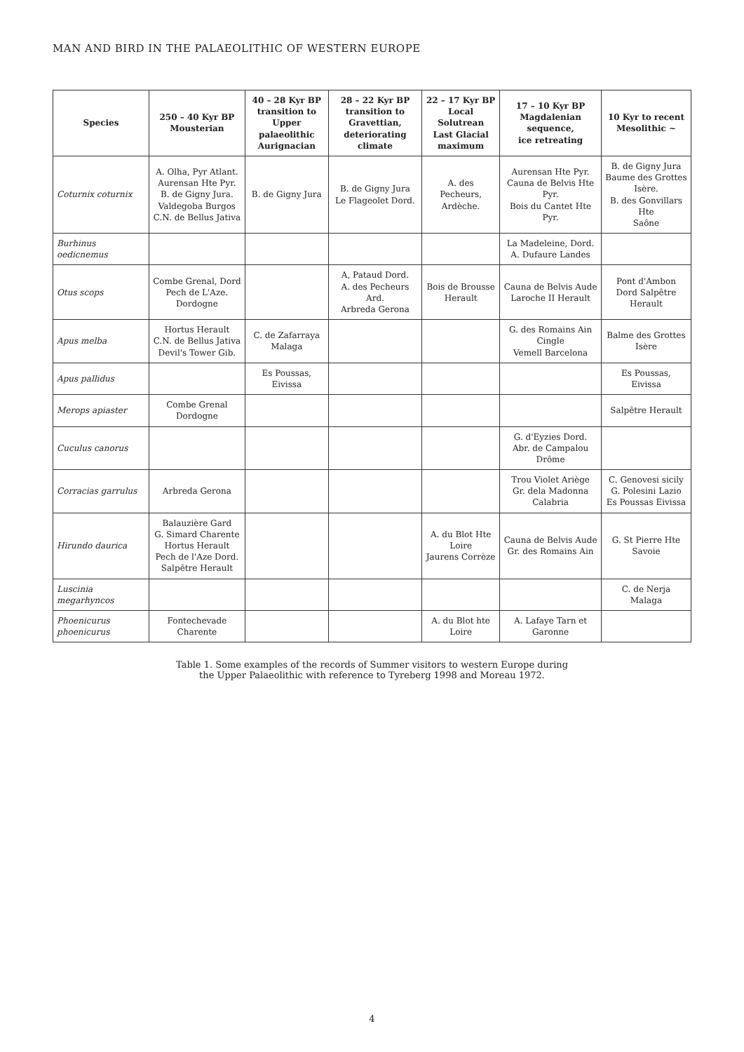MAN AND BIRD IN THE PALAEOLITHIC OF WESTERN EUROPE
| Species | 250 – 40 Kyr BP Mousterian | 40 – 28 Kyr BP transition to Upper palaeolithic Aurignacian | 28 – 22 Kyr BP transition to Gravettian, deteriorating climate | 22 – 17 Kyr BP Local Solutrean Last Glacial maximum | 17 – 10 Kyr BP Magdalenian sequence, ice retreating | 10 Kyr to recent Mesolithic ~ |
| --- | --- | --- | --- | --- | --- | --- |
| Coturnix coturnix | A. Olha, Pyr Atlant. Aurensan Hte Pyr. B. de Gigny Jura. Valdegoba Burgos C.N. de Bellus Jativa | B. de Gigny Jura | B. de Gigny Jura Le Flageolet Dord. | A. des Pecheurs, Ardèche. | Aurensan Hte Pyr. Cauna de Belvis Hte Pyr. Bois du Cantet Hte Pyr. | B. de Gigny Jura Baume des Grottes Isère. B. des Gonvillars Hte Saône |
| Burhinus oedicnemus | | | | | La Madeleine, Dord. A. Dufaure Landes | |
| Otus scops | Combe Grenal, Dord Pech de L'Aze. Dordogne | | A, Pataud Dord. A. des Pecheurs Ard. Arbreda Gerona | Bois de Brousse Herault | Cauna de Belvis Aude Laroche II Herault | Pont d'Ambon Dord Salpêtre Herault |
| Apus melba | Hortus Herault C.N. de Bellus Jativa Devil's Tower Gib. | C. de Zafarraya Malaga | | | G. des Romains Ain Cingle Vemell Barcelona | Balme des Grottes Isère |
| Apus pallidus | | Es Poussas, Eivissa | | | | Es Poussas, Eivissa |
| Merops apiaster | Combe Grenal Dordogne | | | | | Salpêtre Herault |
| Cuculus canorus | | | | | G. d'Eyzies Dord. Abr. de Campalou Drôme | |
| Corracias garrulus | Arbreda Gerona | | | | Trou Violet Ariège Gr. dela Madonna Calabria | C. Genovesi sicily G. Polesini Lazio Es Poussas Eivissa |
| Hirundo daurica | Balauzière Gard G. Simard Charente Hortus Herault Pech de l'Aze Dord. Salpêtre Herault | | | A. du Blot Hte Loire Jaurens Corrèze | Cauna de Belvis Aude Gr. des Romains Ain | G. St Pierre Hte Savoie |
| Luscinia megarhyncos | | | | | | C. de Nerja Malaga |
| Phoenicurus phoenicurus | Fontechevade Charente | | | A. du Blot hte Loire | A. Lafaye Tarn et Garonne | |
Table 1. Some examples of the records of Summer visitors to western Europe during
the Upper Palaeolithic with reference to Tyreberg 1998 and Moreau 1972.
4